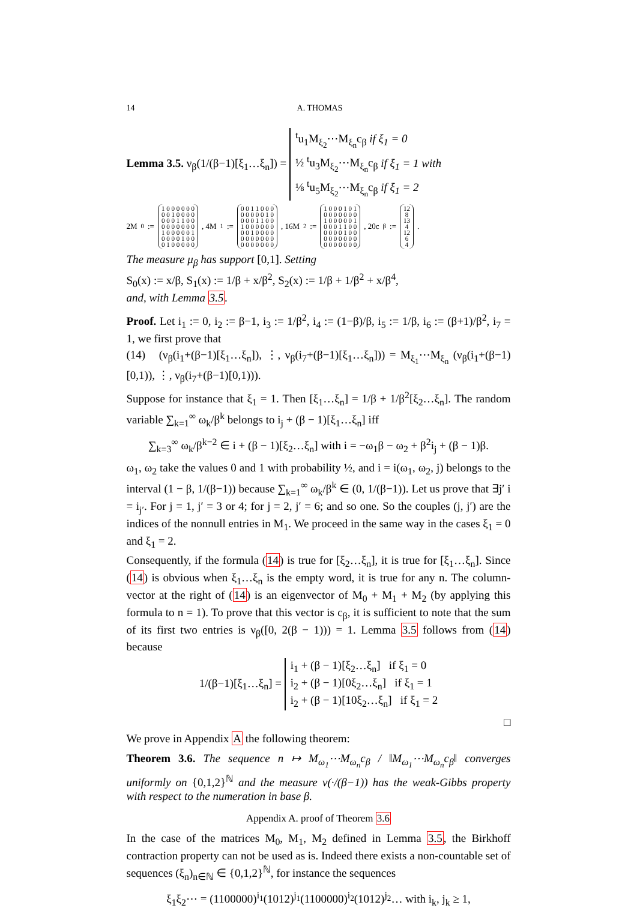14 A. THOMAS
Lemma 3.5. ν<sub>β</sub>(1/(β−1)[ξ<sub>1</sub>…ξ<sub>n</sub>]) = <sup>t</sup>u<sub>1</sub>M<sub>ξ<sub>2</sub></sub>⋯M<sub>ξ<sub>n</sub></sub>c<sub>β</sub> if ξ<sub>1</sub> = 0
½ <sup>t</sup>u<sub>3</sub>M<sub>ξ<sub>2</sub></sub>⋯M<sub>ξ<sub>n</sub></sub>c<sub>β</sub> if ξ<sub>1</sub> = 1
⅛ <sup>t</sup>u<sub>5</sub>M<sub>ξ<sub>2</sub></sub>⋯M<sub>ξ<sub>n</sub></sub>c<sub>β</sub> if ξ<sub>1</sub> = 2 with
2M<sub>0</sub>:= 1 0 0 0 0 0 0
0 0 1 0 0 0 0
0 0 0 1 1 0 0
0 0 0 0 0 0 0
1 0 0 0 0 0 1
0 0 0 0 1 0 0
0 1 0 0 0 0 0, 4M<sub>1</sub>:= 0 0 1 1 0 0 0
0 0 0 0 0 1 0
0 0 0 1 1 0 0
1 0 0 0 0 0 0
0 0 1 0 0 0 0
0 0 0 0 0 0 0
0 0 0 0 0 0 0, 16M<sub>2</sub>:= 1 0 0 0 1 0 1
0 0 0 0 0 0 0
1 0 0 0 0 0 1
0 0 0 1 1 0 0
0 0 0 0 1 0 0
0 0 0 0 0 0 0
0 0 0 0 0 0 0, 20c<sub>β</sub>:= 12
8
13
4
12
6
4.
The measure μ<sub>β</sub> has support [0,1]. Setting
S<sub>0</sub>(x) := x/β, S<sub>1</sub>(x) := 1/β + x/β<sup>2</sup>, S<sub>2</sub>(x) := 1/β + 1/β<sup>2</sup> + x/β<sup>4</sup>,
and, with Lemma 3.5.
Proof. Let i<sub>1</sub> := 0, i<sub>2</sub> := β−1, i<sub>3</sub> := 1/β<sup>2</sup>, i<sub>4</sub> := (1−β)/β, i<sub>5</sub> := 1/β, i<sub>6</sub> := (β+1)/β<sup>2</sup>, i<sub>7</sub> = 1, we first prove that
(14) (ν<sub>β</sub>(i<sub>1</sub>+(β−1)[ξ<sub>1</sub>…ξ<sub>n</sub>]), ⋮, ν<sub>β</sub>(i<sub>7</sub>+(β−1)[ξ<sub>1</sub>…ξ<sub>n</sub>])) = M<sub>ξ<sub>1</sub></sub>⋯M<sub>ξ<sub>n</sub></sub> (ν<sub>β</sub>(i<sub>1</sub>+(β−1)[0,1)), ⋮, ν<sub>β</sub>(i<sub>7</sub>+(β−1)[0,1))).
Suppose for instance that ξ<sub>1</sub> = 1. Then [ξ<sub>1</sub>…ξ<sub>n</sub>] = 1/β + 1/β<sup>2</sup>[ξ<sub>2</sub>…ξ<sub>n</sub>]. The random variable ∑<sub>k=1</sub><sup>∞</sup> ω<sub>k</sub>/β<sup>k</sup> belongs to i<sub>j</sub> + (β − 1)[ξ<sub>1</sub>…ξ<sub>n</sub>] iff
∑<sub>k=3</sub><sup>∞</sup> ω<sub>k</sub>/β<sup>k−2</sup> ∈ i + (β − 1)[ξ<sub>2</sub>…ξ<sub>n</sub>] with i = −ω<sub>1</sub>β − ω<sub>2</sub> + β<sup>2</sup>i<sub>j</sub> + (β − 1)β.
ω<sub>1</sub>, ω<sub>2</sub> take the values 0 and 1 with probability ½, and i = i(ω<sub>1</sub>, ω<sub>2</sub>, j) belongs to the interval (1 − β, 1/(β−1)) because ∑<sub>k=1</sub><sup>∞</sup> ω<sub>k</sub>/β<sup>k</sup> ∈ (0, 1/(β−1)). Let us prove that ∃j′ i = i<sub>j′</sub>. For j = 1, j′ = 3 or 4; for j = 2, j′ = 6; and so one. So the couples (j, j′) are the indices of the nonnull entries in M<sub>1</sub>. We proceed in the same way in the cases ξ<sub>1</sub> = 0 and ξ<sub>1</sub> = 2.
Consequently, if the formula (14) is true for [ξ<sub>2</sub>…ξ<sub>n</sub>], it is true for [ξ<sub>1</sub>…ξ<sub>n</sub>]. Since (14) is obvious when ξ<sub>1</sub>…ξ<sub>n</sub> is the empty word, it is true for any n. The column-vector at the right of (14) is an eigenvector of M<sub>0</sub> + M<sub>1</sub> + M<sub>2</sub> (by applying this formula to n = 1). To prove that this vector is c<sub>β</sub>, it is sufficient to note that the sum of its first two entries is ν<sub>β</sub>([0, 2(β − 1))) = 1. Lemma 3.5 follows from (14) because
1/(β−1)[ξ<sub>1</sub>…ξ<sub>n</sub>] = i<sub>1</sub> + (β − 1)[ξ<sub>2</sub>…ξ<sub>n</sub>] if ξ<sub>1</sub> = 0
i<sub>2</sub> + (β − 1)[0ξ<sub>2</sub>…ξ<sub>n</sub>] if ξ<sub>1</sub> = 1
i<sub>2</sub> + (β − 1)[10ξ<sub>2</sub>…ξ<sub>n</sub>] if ξ<sub>1</sub> = 2
□
We prove in Appendix A the following theorem:
Theorem 3.6. The sequence n ↦ M<sub>ω<sub>1</sub></sub>⋯M<sub>ω<sub>n</sub></sub>c<sub>β</sub> / ‖M<sub>ω<sub>1</sub></sub>⋯M<sub>ω<sub>n</sub></sub>c<sub>β</sub>‖ converges uniformly on {0,1,2}<sup>ℕ</sup> and the measure ν(·/(β−1)) has the weak-Gibbs property with respect to the numeration in base β.
Appendix A. proof of Theorem 3.6
In the case of the matrices M<sub>0</sub>, M<sub>1</sub>, M<sub>2</sub> defined in Lemma 3.5, the Birkhoff contraction property can not be used as is. Indeed there exists a non-countable set of sequences (ξ<sub>n</sub>)<sub>n∈ℕ</sub> ∈ {0,1,2}<sup>ℕ</sup>, for instance the sequences
ξ<sub>1</sub>ξ<sub>2</sub>⋯ = (1100000)<sup>i<sub>1</sub></sup>(1012)<sup>j<sub>1</sub></sup>(1100000)<sup>i<sub>2</sub></sup>(1012)<sup>j<sub>2</sub></sup>… with i<sub>k</sub>, j<sub>k</sub> ≥ 1,